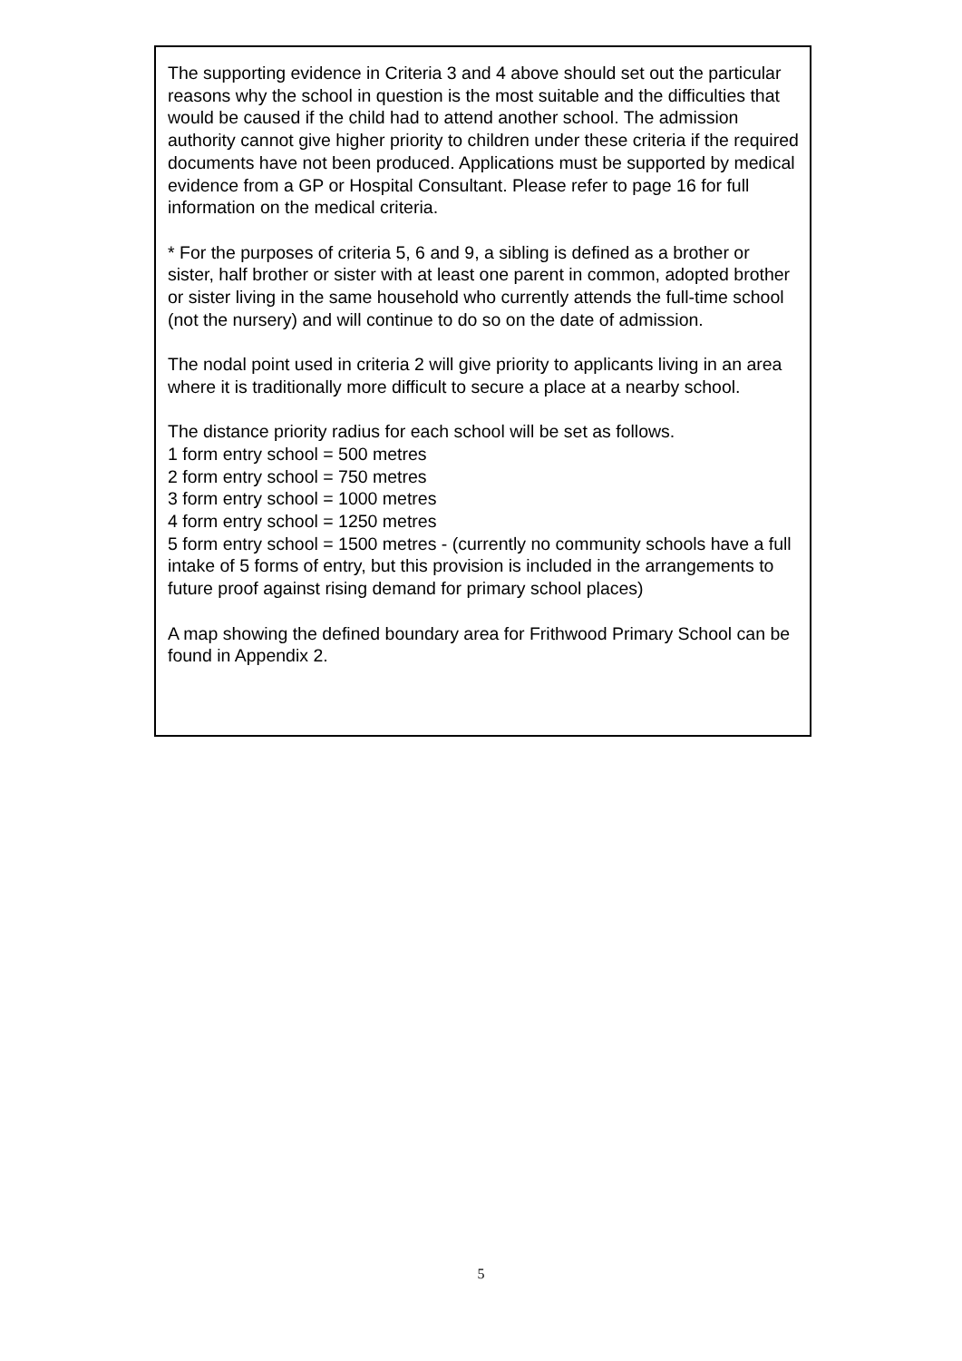The supporting evidence in Criteria 3 and 4 above should set out the particular reasons why the school in question is the most suitable and the difficulties that would be caused if the child had to attend another school. The admission authority cannot give higher priority to children under these criteria if the required documents have not been produced. Applications must be supported by medical evidence from a GP or Hospital Consultant. Please refer to page 16 for full information on the medical criteria.
* For the purposes of criteria 5, 6 and 9, a sibling is defined as a brother or sister, half brother or sister with at least one parent in common, adopted brother or sister living in the same household who currently attends the full-time school (not the nursery) and will continue to do so on the date of admission.
The nodal point used in criteria 2 will give priority to applicants living in an area where it is traditionally more difficult to secure a place at a nearby school.
The distance priority radius for each school will be set as follows.
1 form entry school = 500 metres
2 form entry school = 750 metres
3 form entry school = 1000 metres
4 form entry school = 1250 metres
5 form entry school = 1500 metres - (currently no community schools have a full intake of 5 forms of entry, but this provision is included in the arrangements to future proof against rising demand for primary school places)
A map showing the defined boundary area for Frithwood Primary School can be found in Appendix 2.
5